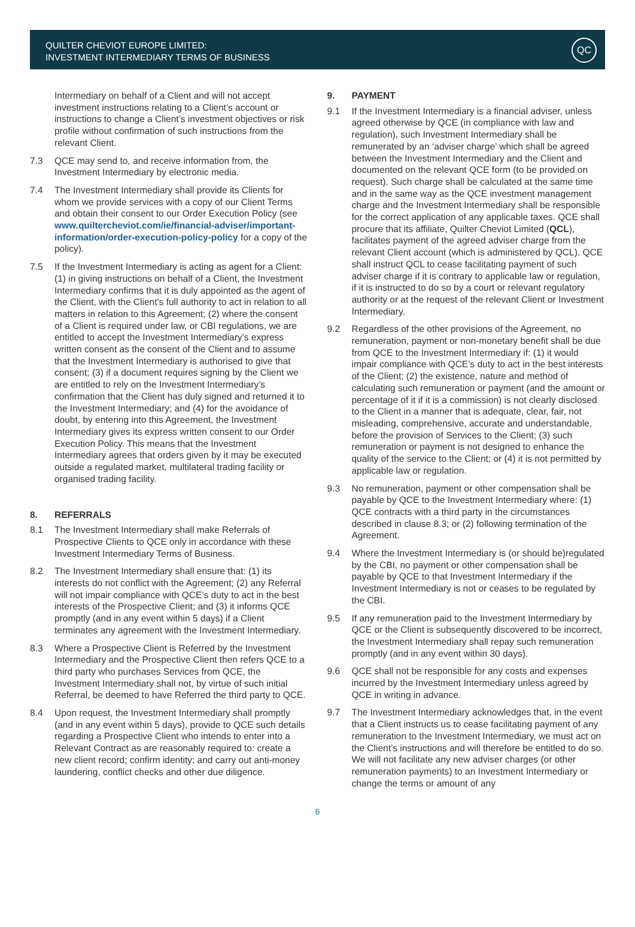QUILTER CHEVIOT EUROPE LIMITED:
INVESTMENT INTERMEDIARY TERMS OF BUSINESS
QC
Intermediary on behalf of a Client and will not accept investment instructions relating to a Client’s account or instructions to change a Client’s investment objectives or risk profile without confirmation of such instructions from the relevant Client.
7.3 QCE may send to, and receive information from, the Investment Intermediary by electronic media.
7.4 The Investment Intermediary shall provide its Clients for whom we provide services with a copy of our Client Terms and obtain their consent to our Order Execution Policy (see www.quiltercheviot.com/ie/financial-adviser/important-information/order-execution-policy-policy for a copy of the policy).
7.5 If the Investment Intermediary is acting as agent for a Client: (1) in giving instructions on behalf of a Client, the Investment Intermediary confirms that it is duly appointed as the agent of the Client, with the Client’s full authority to act in relation to all matters in relation to this Agreement; (2) where the consent of a Client is required under law, or CBI regulations, we are entitled to accept the Investment Intermediary’s express written consent as the consent of the Client and to assume that the Investment Intermediary is authorised to give that consent; (3) if a document requires signing by the Client we are entitled to rely on the Investment Intermediary’s confirmation that the Client has duly signed and returned it to the Investment Intermediary; and (4) for the avoidance of doubt, by entering into this Agreement, the Investment Intermediary gives its express written consent to our Order Execution Policy. This means that the Investment Intermediary agrees that orders given by it may be executed outside a regulated market, multilateral trading facility or organised trading facility.
8. REFERRALS
8.1 The Investment Intermediary shall make Referrals of Prospective Clients to QCE only in accordance with these Investment Intermediary Terms of Business.
8.2 The Investment Intermediary shall ensure that: (1) its interests do not conflict with the Agreement; (2) any Referral will not impair compliance with QCE’s duty to act in the best interests of the Prospective Client; and (3) it informs QCE promptly (and in any event within 5 days) if a Client terminates any agreement with the Investment Intermediary.
8.3 Where a Prospective Client is Referred by the Investment Intermediary and the Prospective Client then refers QCE to a third party who purchases Services from QCE, the Investment Intermediary shall not, by virtue of such initial Referral, be deemed to have Referred the third party to QCE.
8.4 Upon request, the Investment Intermediary shall promptly (and in any event within 5 days), provide to QCE such details regarding a Prospective Client who intends to enter into a Relevant Contract as are reasonably required to: create a new client record; confirm identity; and carry out anti-money laundering, conflict checks and other due diligence.
9. PAYMENT
9.1 If the Investment Intermediary is a financial adviser, unless agreed otherwise by QCE (in compliance with law and regulation), such Investment Intermediary shall be remunerated by an ‘adviser charge’ which shall be agreed between the Investment Intermediary and the Client and documented on the relevant QCE form (to be provided on request). Such charge shall be calculated at the same time and in the same way as the QCE investment management charge and the Investment Intermediary shall be responsible for the correct application of any applicable taxes. QCE shall procure that its affiliate, Quilter Cheviot Limited (QCL), facilitates payment of the agreed adviser charge from the relevant Client account (which is administered by QCL). QCE shall instruct QCL to cease facilitating payment of such adviser charge if it is contrary to applicable law or regulation, if it is instructed to do so by a court or relevant regulatory authority or at the request of the relevant Client or Investment Intermediary.
9.2 Regardless of the other provisions of the Agreement, no remuneration, payment or non-monetary benefit shall be due from QCE to the Investment Intermediary if: (1) it would impair compliance with QCE’s duty to act in the best interests of the Client; (2) the existence, nature and method of calculating such remuneration or payment (and the amount or percentage of it if it is a commission) is not clearly disclosed to the Client in a manner that is adequate, clear, fair, not misleading, comprehensive, accurate and understandable, before the provision of Services to the Client; (3) such remuneration or payment is not designed to enhance the quality of the service to the Client; or (4) it is not permitted by applicable law or regulation.
9.3 No remuneration, payment or other compensation shall be payable by QCE to the Investment Intermediary where: (1) QCE contracts with a third party in the circumstances described in clause 8.3; or (2) following termination of the Agreement.
9.4 Where the Investment Intermediary is (or should be)regulated by the CBI, no payment or other compensation shall be payable by QCE to that Investment Intermediary if the Investment Intermediary is not or ceases to be regulated by the CBI.
9.5 If any remuneration paid to the Investment Intermediary by QCE or the Client is subsequently discovered to be incorrect, the Investment Intermediary shall repay such remuneration promptly (and in any event within 30 days).
9.6 QCE shall not be responsible for any costs and expenses incurred by the Investment Intermediary unless agreed by QCE in writing in advance.
9.7 The Investment Intermediary acknowledges that, in the event that a Client instructs us to cease facilitating payment of any remuneration to the Investment Intermediary, we must act on the Client’s instructions and will therefore be entitled to do so. We will not facilitate any new adviser charges (or other remuneration payments) to an Investment Intermediary or change the terms or amount of any
6